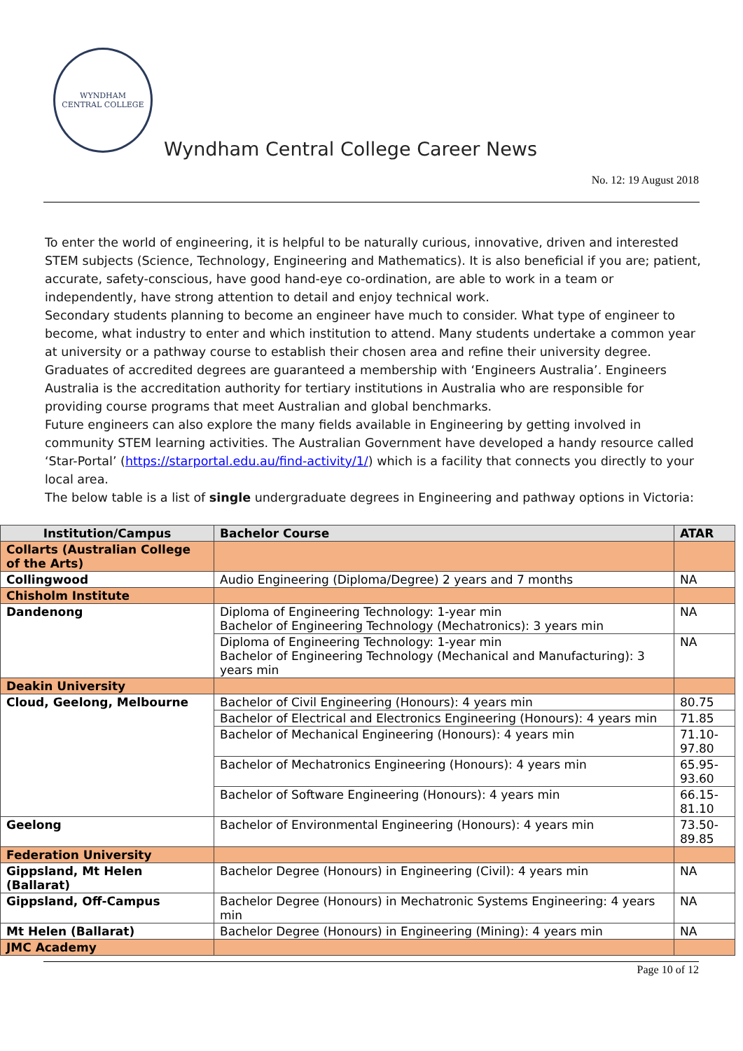WYNDHAM
CENTRAL COLLEGE
Wyndham Central College Career News
No. 12: 19 August 2018
To enter the world of engineering, it is helpful to be naturally curious, innovative, driven and interested STEM subjects (Science, Technology, Engineering and Mathematics). It is also beneficial if you are; patient, accurate, safety-conscious, have good hand-eye co-ordination, are able to work in a team or independently, have strong attention to detail and enjoy technical work.
Secondary students planning to become an engineer have much to consider. What type of engineer to become, what industry to enter and which institution to attend. Many students undertake a common year at university or a pathway course to establish their chosen area and refine their university degree.
Graduates of accredited degrees are guaranteed a membership with ‘Engineers Australia’. Engineers Australia is the accreditation authority for tertiary institutions in Australia who are responsible for providing course programs that meet Australian and global benchmarks.
Future engineers can also explore the many fields available in Engineering by getting involved in community STEM learning activities. The Australian Government have developed a handy resource called ‘Star-Portal’ (https://starportal.edu.au/find-activity/1/) which is a facility that connects you directly to your local area.
The below table is a list of single undergraduate degrees in Engineering and pathway options in Victoria:
| Institution/Campus | Bachelor Course | ATAR |
| --- | --- | --- |
| Collarts (Australian College of the Arts) | | |
| Collingwood | Audio Engineering (Diploma/Degree) 2 years and 7 months | NA |
| Chisholm Institute | | |
| Dandenong | Diploma of Engineering Technology: 1-year min Bachelor of Engineering Technology (Mechatronics): 3 years min | NA |
| | Diploma of Engineering Technology: 1-year min Bachelor of Engineering Technology (Mechanical and Manufacturing): 3 years min | NA |
| Deakin University | | |
| Cloud, Geelong, Melbourne | Bachelor of Civil Engineering (Honours): 4 years min | 80.75 |
| | Bachelor of Electrical and Electronics Engineering (Honours): 4 years min | 71.85 |
| | Bachelor of Mechanical Engineering (Honours): 4 years min | 71.10-97.80 |
| | Bachelor of Mechatronics Engineering (Honours): 4 years min | 65.95-93.60 |
| | Bachelor of Software Engineering (Honours): 4 years min | 66.15-81.10 |
| Geelong | Bachelor of Environmental Engineering (Honours): 4 years min | 73.50-89.85 |
| Federation University | | |
| Gippsland, Mt Helen (Ballarat) | Bachelor Degree (Honours) in Engineering (Civil): 4 years min | NA |
| Gippsland, Off-Campus | Bachelor Degree (Honours) in Mechatronic Systems Engineering: 4 years min | NA |
| Mt Helen (Ballarat) | Bachelor Degree (Honours) in Engineering (Mining): 4 years min | NA |
| JMC Academy | | |
Page 10 of 12